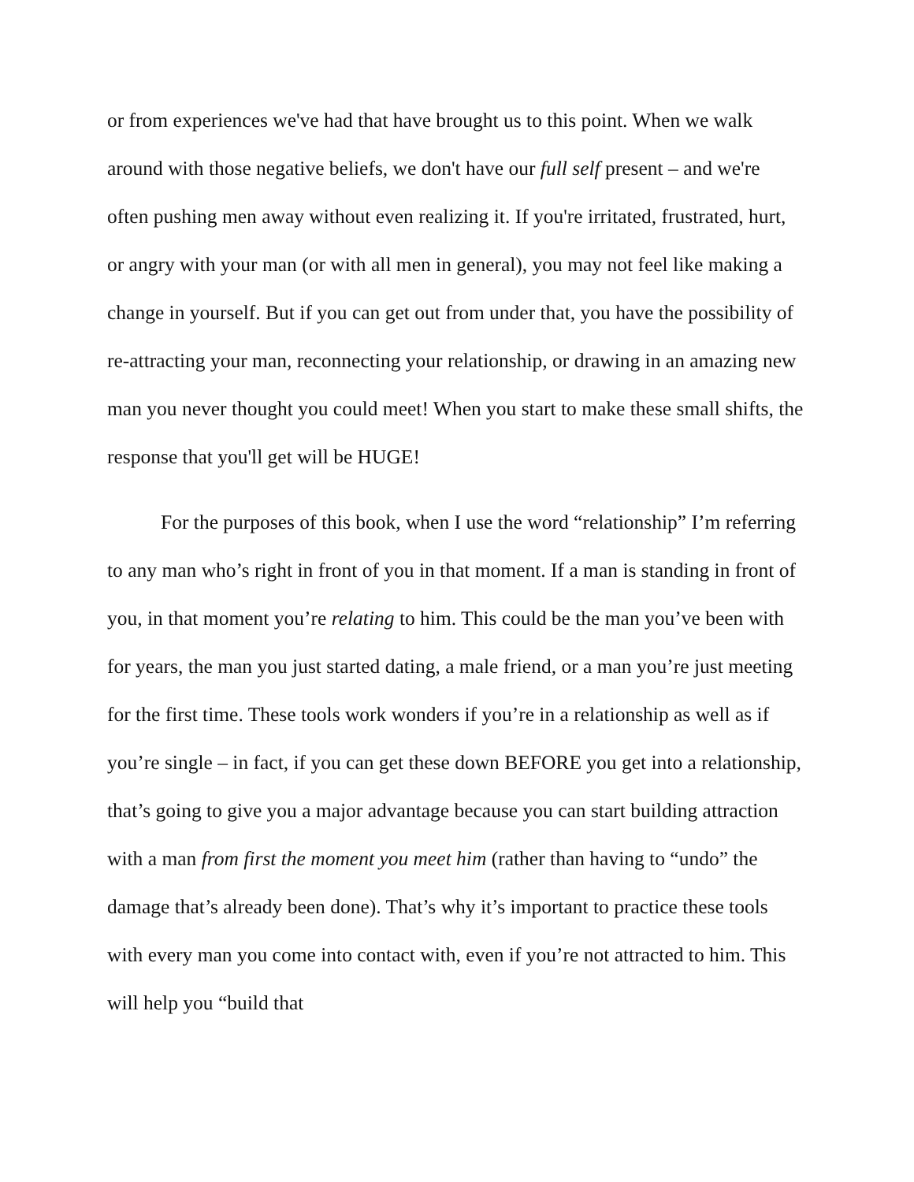or from experiences we've had that have brought us to this point. When we walk around with those negative beliefs, we don't have our full self present – and we're often pushing men away without even realizing it. If you're irritated, frustrated, hurt, or angry with your man (or with all men in general), you may not feel like making a change in yourself. But if you can get out from under that, you have the possibility of re-attracting your man, reconnecting your relationship, or drawing in an amazing new man you never thought you could meet! When you start to make these small shifts, the response that you'll get will be HUGE!
For the purposes of this book, when I use the word “relationship” I’m referring to any man who’s right in front of you in that moment. If a man is standing in front of you, in that moment you’re relating to him. This could be the man you’ve been with for years, the man you just started dating, a male friend, or a man you’re just meeting for the first time. These tools work wonders if you’re in a relationship as well as if you’re single – in fact, if you can get these down BEFORE you get into a relationship, that’s going to give you a major advantage because you can start building attraction with a man from first the moment you meet him (rather than having to “undo” the damage that’s already been done). That’s why it’s important to practice these tools with every man you come into contact with, even if you’re not attracted to him. This will help you “build that